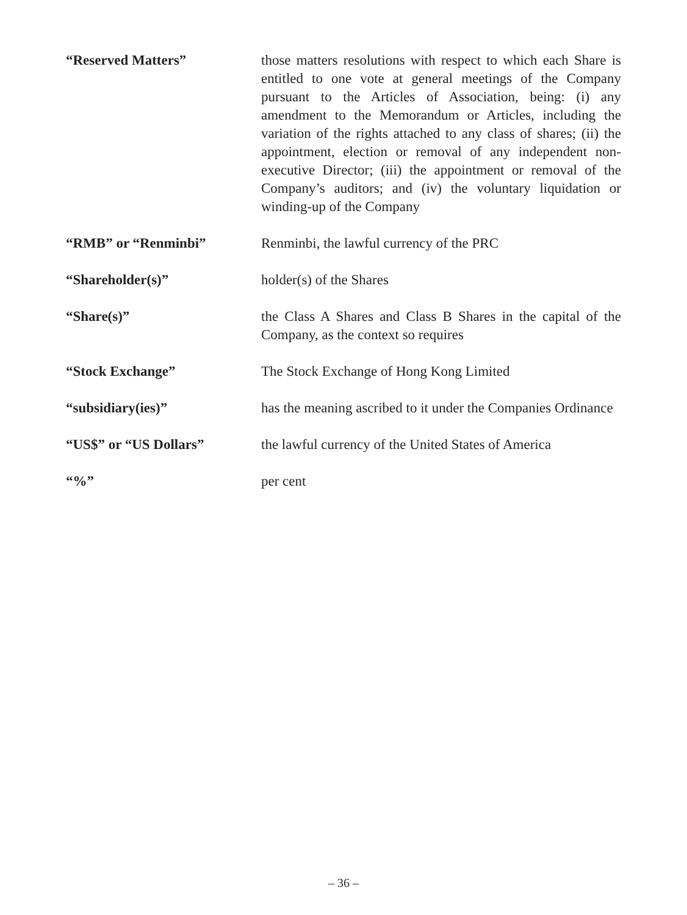“Reserved Matters” those matters resolutions with respect to which each Share is entitled to one vote at general meetings of the Company pursuant to the Articles of Association, being: (i) any amendment to the Memorandum or Articles, including the variation of the rights attached to any class of shares; (ii) the appointment, election or removal of any independent non-executive Director; (iii) the appointment or removal of the Company’s auditors; and (iv) the voluntary liquidation or winding-up of the Company
“RMB” or “Renminbi” Renminbi, the lawful currency of the PRC
“Shareholder(s)” holder(s) of the Shares
“Share(s)” the Class A Shares and Class B Shares in the capital of the Company, as the context so requires
“Stock Exchange” The Stock Exchange of Hong Kong Limited
“subsidiary(ies)” has the meaning ascribed to it under the Companies Ordinance
“US$” or “US Dollars” the lawful currency of the United States of America
“%” per cent
– 36 –